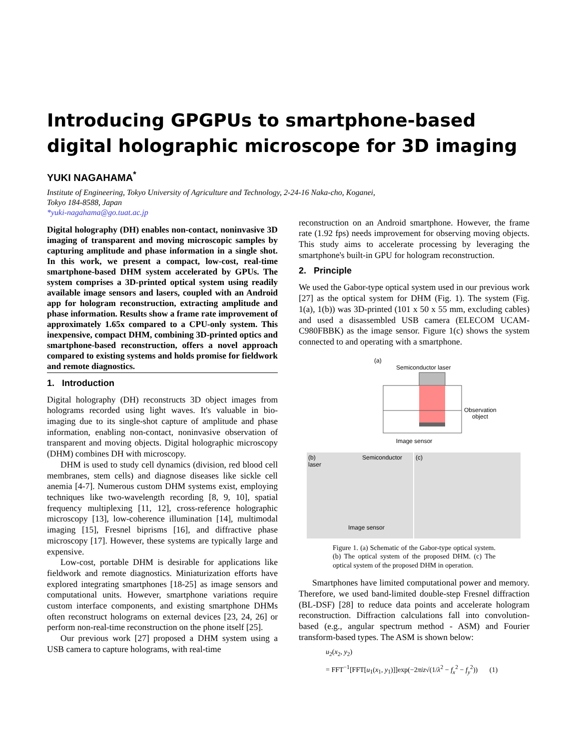Introducing GPGPUs to smartphone-based digital holographic microscope for 3D imaging
YUKI NAGAHAMA<sup>*</sup>
Institute of Engineering, Tokyo University of Agriculture and Technology, 2-24-16 Naka-cho, Koganei,
Tokyo 184-8588, Japan
*yuki-nagahama@go.tuat.ac.jp
Digital holography (DH) enables non-contact, noninvasive 3D imaging of transparent and moving microscopic samples by capturing amplitude and phase information in a single shot. In this work, we present a compact, low-cost, real-time smartphone-based DHM system accelerated by GPUs. The system comprises a 3D-printed optical system using readily available image sensors and lasers, coupled with an Android app for hologram reconstruction, extracting amplitude and phase information. Results show a frame rate improvement of approximately 1.65x compared to a CPU-only system. This inexpensive, compact DHM, combining 3D-printed optics and smartphone-based reconstruction, offers a novel approach compared to existing systems and holds promise for fieldwork and remote diagnostics.
1. Introduction
Digital holography (DH) reconstructs 3D object images from holograms recorded using light waves. It's valuable in bio-imaging due to its single-shot capture of amplitude and phase information, enabling non-contact, noninvasive observation of transparent and moving objects. Digital holographic microscopy (DHM) combines DH with microscopy.
DHM is used to study cell dynamics (division, red blood cell membranes, stem cells) and diagnose diseases like sickle cell anemia [4-7]. Numerous custom DHM systems exist, employing techniques like two-wavelength recording [8, 9, 10], spatial frequency multiplexing [11, 12], cross-reference holographic microscopy [13], low-coherence illumination [14], multimodal imaging [15], Fresnel biprisms [16], and diffractive phase microscopy [17]. However, these systems are typically large and expensive.
Low-cost, portable DHM is desirable for applications like fieldwork and remote diagnostics. Miniaturization efforts have explored integrating smartphones [18-25] as image sensors and computational units. However, smartphone variations require custom interface components, and existing smartphone DHMs often reconstruct holograms on external devices [23, 24, 26] or perform non-real-time reconstruction on the phone itself [25].
Our previous work [27] proposed a DHM system using a USB camera to capture holograms, with real-time
reconstruction on an Android smartphone. However, the frame rate (1.92 fps) needs improvement for observing moving objects. This study aims to accelerate processing by leveraging the smartphone's built-in GPU for hologram reconstruction.
2. Principle
We used the Gabor-type optical system used in our previous work [27] as the optical system for DHM (Fig. 1). The system (Fig. 1(a), 1(b)) was 3D-printed (101 x 50 x 55 mm, excluding cables) and used a disassembled USB camera (ELECOM UCAM-C980FBBK) as the image sensor. Figure 1(c) shows the system connected to and operating with a smartphone.
(a)
Semiconductor laser
Observation
object
Image sensor
(b) Semiconductor laser
Image sensor
(c)
Figure 1. (a) Schematic of the Gabor-type optical system. (b) The optical system of the proposed DHM. (c) The optical system of the proposed DHM in operation.
Smartphones have limited computational power and memory. Therefore, we used band-limited double-step Fresnel diffraction (BL-DSF) [28] to reduce data points and accelerate hologram reconstruction. Diffraction calculations fall into convolution-based (e.g., angular spectrum method - ASM) and Fourier transform-based types. The ASM is shown below:
u<sub>2</sub>(x<sub>2</sub>, y<sub>2</sub>)
= FFT<sup>−1</sup>[FFT[u<sub>1</sub>(x<sub>1</sub>, y<sub>1</sub>)]]exp(−2πiz√(1/λ<sup>2</sup> − f<sub>x</sub><sup>2</sup> − f<sub>y</sub><sup>2</sup>)) (1)